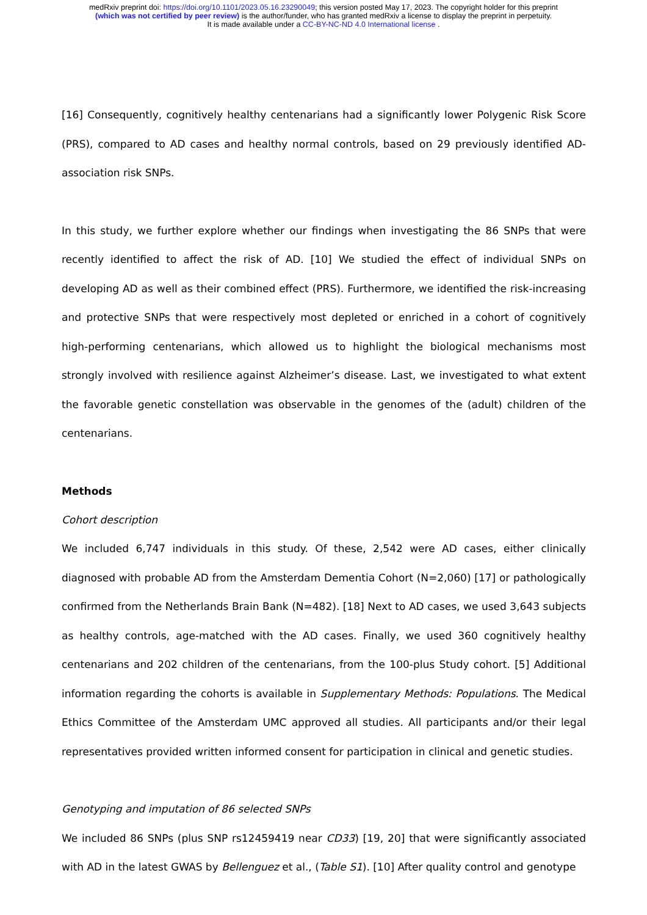medRxiv preprint doi: https://doi.org/10.1101/2023.05.16.23290049; this version posted May 17, 2023. The copyright holder for this preprint
(which was not certified by peer review) is the author/funder, who has granted medRxiv a license to display the preprint in perpetuity.
It is made available under a CC-BY-NC-ND 4.0 International license .
[16] Consequently, cognitively healthy centenarians had a significantly lower Polygenic Risk Score (PRS), compared to AD cases and healthy normal controls, based on 29 previously identified AD-association risk SNPs.
In this study, we further explore whether our findings when investigating the 86 SNPs that were recently identified to affect the risk of AD. [10] We studied the effect of individual SNPs on developing AD as well as their combined effect (PRS). Furthermore, we identified the risk-increasing and protective SNPs that were respectively most depleted or enriched in a cohort of cognitively high-performing centenarians, which allowed us to highlight the biological mechanisms most strongly involved with resilience against Alzheimer’s disease. Last, we investigated to what extent the favorable genetic constellation was observable in the genomes of the (adult) children of the centenarians.
Methods
Cohort description
We included 6,747 individuals in this study. Of these, 2,542 were AD cases, either clinically diagnosed with probable AD from the Amsterdam Dementia Cohort (N=2,060) [17] or pathologically confirmed from the Netherlands Brain Bank (N=482). [18] Next to AD cases, we used 3,643 subjects as healthy controls, age-matched with the AD cases. Finally, we used 360 cognitively healthy centenarians and 202 children of the centenarians, from the 100-plus Study cohort. [5] Additional information regarding the cohorts is available in Supplementary Methods: Populations. The Medical Ethics Committee of the Amsterdam UMC approved all studies. All participants and/or their legal representatives provided written informed consent for participation in clinical and genetic studies.
Genotyping and imputation of 86 selected SNPs
We included 86 SNPs (plus SNP rs12459419 near CD33) [19, 20] that were significantly associated with AD in the latest GWAS by Bellenguez et al., (Table S1). [10] After quality control and genotype